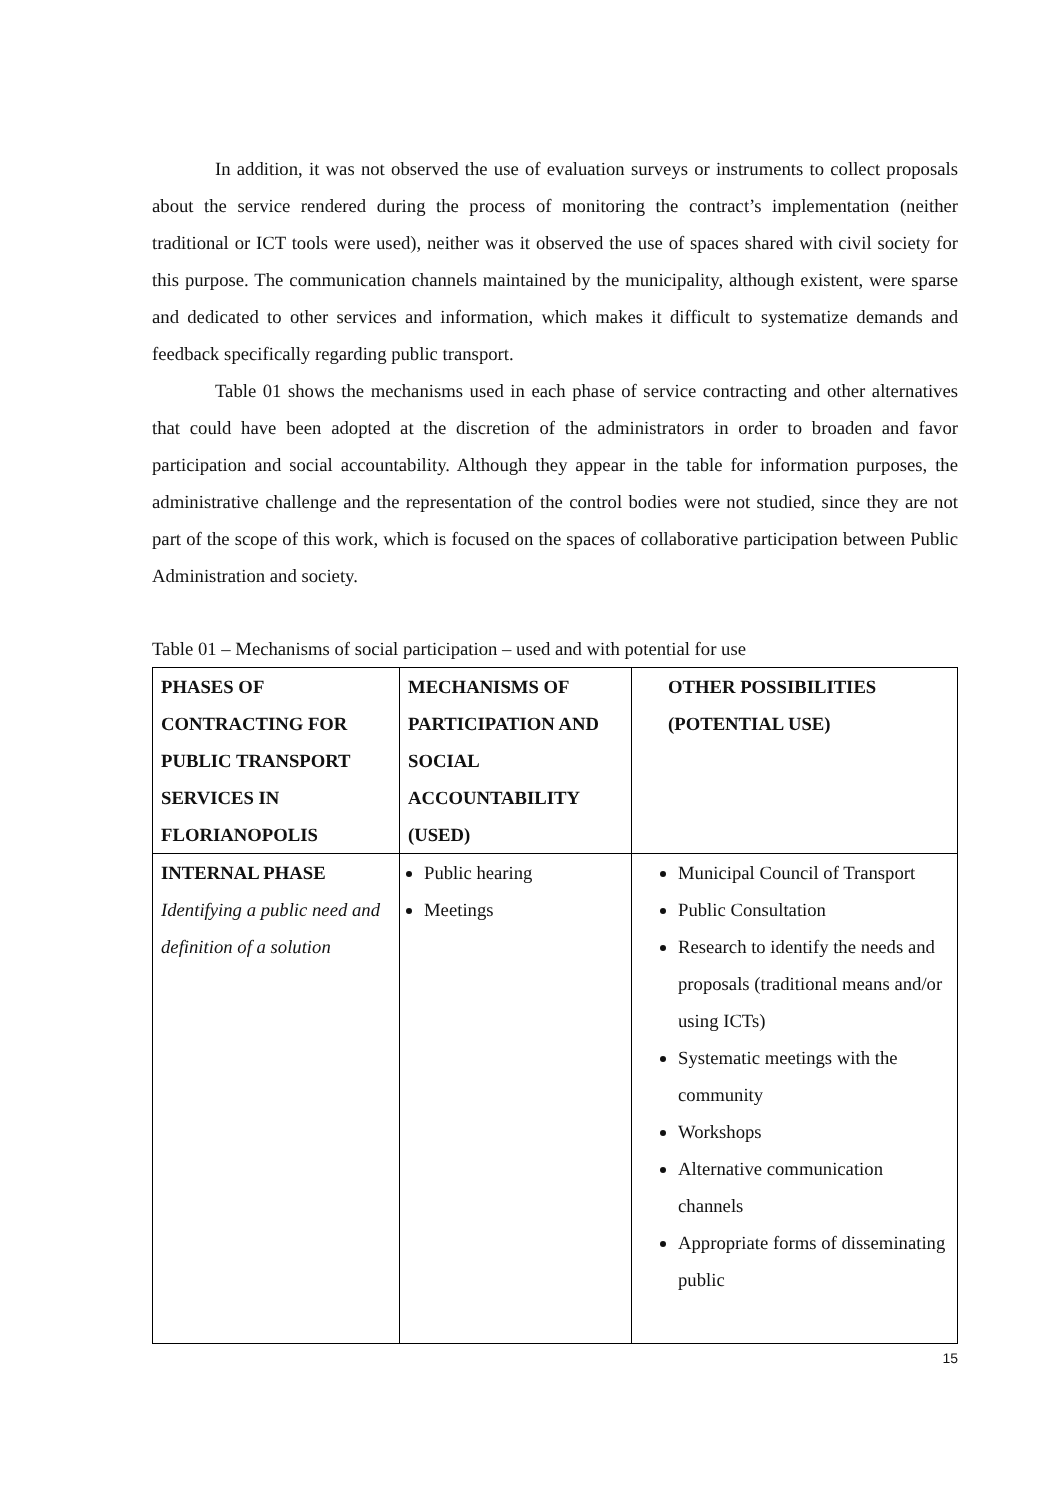In addition, it was not observed the use of evaluation surveys or instruments to collect proposals about the service rendered during the process of monitoring the contract’s implementation (neither traditional or ICT tools were used), neither was it observed the use of spaces shared with civil society for this purpose. The communication channels maintained by the municipality, although existent, were sparse and dedicated to other services and information, which makes it difficult to systematize demands and feedback specifically regarding public transport.
Table 01 shows the mechanisms used in each phase of service contracting and other alternatives that could have been adopted at the discretion of the administrators in order to broaden and favor participation and social accountability. Although they appear in the table for information purposes, the administrative challenge and the representation of the control bodies were not studied, since they are not part of the scope of this work, which is focused on the spaces of collaborative participation between Public Administration and society.
Table 01 – Mechanisms of social participation – used and with potential for use
| PHASES OF CONTRACTING FOR PUBLIC TRANSPORT SERVICES IN FLORIANOPOLIS | MECHANISMS OF PARTICIPATION AND SOCIAL ACCOUNTABILITY (USED) | OTHER POSSIBILITIES (POTENTIAL USE) |
| --- | --- | --- |
| INTERNAL PHASE Identifying a public need and definition of a solution | Public hearing Meetings | Municipal Council of Transport Public Consultation Research to identify the needs and proposals (traditional means and/or using ICTs) Systematic meetings with the community Workshops Alternative communication channels Appropriate forms of disseminating public |
15